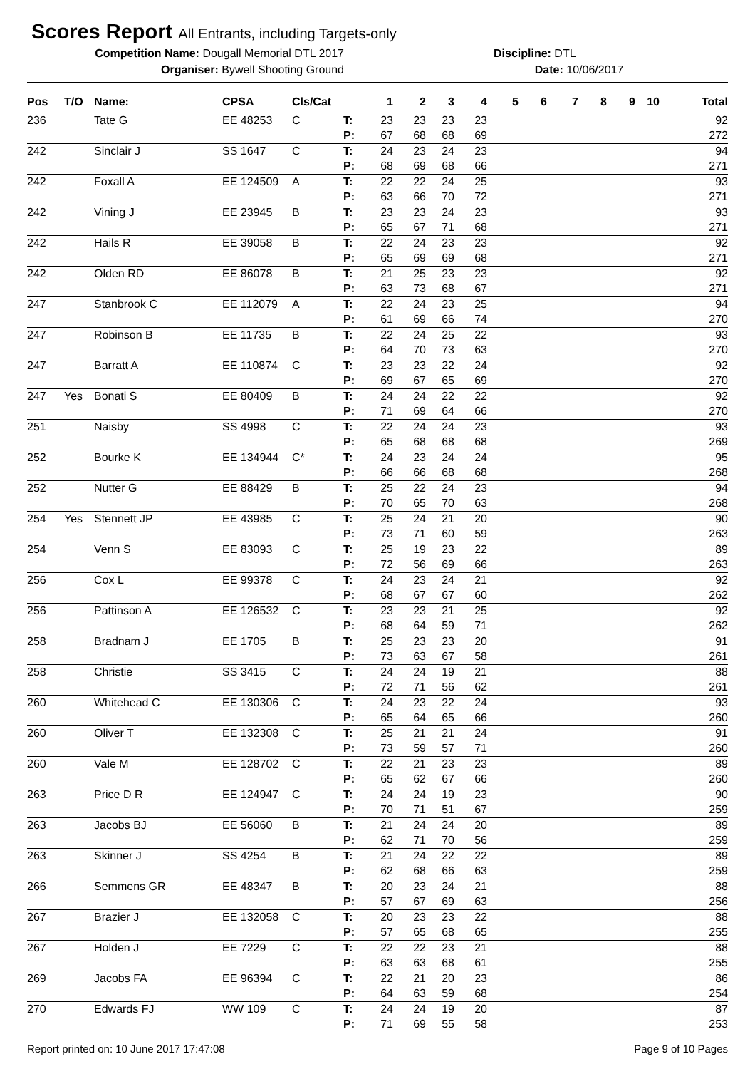Scores Report All Entrants, including Targets-only
Competition Name: Dougall Memorial DTL 2017
Organiser: Bywell Shooting Ground
Discipline: DTL
Date: 10/06/2017
| Pos | T/O | Name: | CPSA | Cls/Cat | | 1 | 2 | 3 | 4 | 5 | 6 | 7 | 8 | 9 | 10 | Total |
| --- | --- | --- | --- | --- | --- | --- | --- | --- | --- | --- | --- | --- | --- | --- | --- | --- |
| 236 | | Tate G | EE 48253 | C | T: | 23 | 23 | 23 | 23 | | | | | | | 92 |
| | | | | | P: | 67 | 68 | 68 | 69 | | | | | | | 272 |
| 242 | | Sinclair J | SS 1647 | C | T: | 24 | 23 | 24 | 23 | | | | | | | 94 |
| | | | | | P: | 68 | 69 | 68 | 66 | | | | | | | 271 |
| 242 | | Foxall A | EE 124509 | A | T: | 22 | 22 | 24 | 25 | | | | | | | 93 |
| | | | | | P: | 63 | 66 | 70 | 72 | | | | | | | 271 |
| 242 | | Vining J | EE 23945 | B | T: | 23 | 23 | 24 | 23 | | | | | | | 93 |
| | | | | | P: | 65 | 67 | 71 | 68 | | | | | | | 271 |
| 242 | | Hails R | EE 39058 | B | T: | 22 | 24 | 23 | 23 | | | | | | | 92 |
| | | | | | P: | 65 | 69 | 69 | 68 | | | | | | | 271 |
| 242 | | Olden RD | EE 86078 | B | T: | 21 | 25 | 23 | 23 | | | | | | | 92 |
| | | | | | P: | 63 | 73 | 68 | 67 | | | | | | | 271 |
| 247 | | Stanbrook C | EE 112079 | A | T: | 22 | 24 | 23 | 25 | | | | | | | 94 |
| | | | | | P: | 61 | 69 | 66 | 74 | | | | | | | 270 |
| 247 | | Robinson B | EE 11735 | B | T: | 22 | 24 | 25 | 22 | | | | | | | 93 |
| | | | | | P: | 64 | 70 | 73 | 63 | | | | | | | 270 |
| 247 | | Barratt A | EE 110874 | C | T: | 23 | 23 | 22 | 24 | | | | | | | 92 |
| | | | | | P: | 69 | 67 | 65 | 69 | | | | | | | 270 |
| 247 | Yes | Bonati S | EE 80409 | B | T: | 24 | 24 | 22 | 22 | | | | | | | 92 |
| | | | | | P: | 71 | 69 | 64 | 66 | | | | | | | 270 |
| 251 | | Naisby | SS 4998 | C | T: | 22 | 24 | 24 | 23 | | | | | | | 93 |
| | | | | | P: | 65 | 68 | 68 | 68 | | | | | | | 269 |
| 252 | | Bourke K | EE 134944 | C* | T: | 24 | 23 | 24 | 24 | | | | | | | 95 |
| | | | | | P: | 66 | 66 | 68 | 68 | | | | | | | 268 |
| 252 | | Nutter G | EE 88429 | B | T: | 25 | 22 | 24 | 23 | | | | | | | 94 |
| | | | | | P: | 70 | 65 | 70 | 63 | | | | | | | 268 |
| 254 | Yes | Stennett JP | EE 43985 | C | T: | 25 | 24 | 21 | 20 | | | | | | | 90 |
| | | | | | P: | 73 | 71 | 60 | 59 | | | | | | | 263 |
| 254 | | Venn S | EE 83093 | C | T: | 25 | 19 | 23 | 22 | | | | | | | 89 |
| | | | | | P: | 72 | 56 | 69 | 66 | | | | | | | 263 |
| 256 | | Cox L | EE 99378 | C | T: | 24 | 23 | 24 | 21 | | | | | | | 92 |
| | | | | | P: | 68 | 67 | 67 | 60 | | | | | | | 262 |
| 256 | | Pattinson A | EE 126532 | C | T: | 23 | 23 | 21 | 25 | | | | | | | 92 |
| | | | | | P: | 68 | 64 | 59 | 71 | | | | | | | 262 |
| 258 | | Bradnam J | EE 1705 | B | T: | 25 | 23 | 23 | 20 | | | | | | | 91 |
| | | | | | P: | 73 | 63 | 67 | 58 | | | | | | | 261 |
| 258 | | Christie | SS 3415 | C | T: | 24 | 24 | 19 | 21 | | | | | | | 88 |
| | | | | | P: | 72 | 71 | 56 | 62 | | | | | | | 261 |
| 260 | | Whitehead C | EE 130306 | C | T: | 24 | 23 | 22 | 24 | | | | | | | 93 |
| | | | | | P: | 65 | 64 | 65 | 66 | | | | | | | 260 |
| 260 | | Oliver T | EE 132308 | C | T: | 25 | 21 | 21 | 24 | | | | | | | 91 |
| | | | | | P: | 73 | 59 | 57 | 71 | | | | | | | 260 |
| 260 | | Vale M | EE 128702 | C | T: | 22 | 21 | 23 | 23 | | | | | | | 89 |
| | | | | | P: | 65 | 62 | 67 | 66 | | | | | | | 260 |
| 263 | | Price D R | EE 124947 | C | T: | 24 | 24 | 19 | 23 | | | | | | | 90 |
| | | | | | P: | 70 | 71 | 51 | 67 | | | | | | | 259 |
| 263 | | Jacobs BJ | EE 56060 | B | T: | 21 | 24 | 24 | 20 | | | | | | | 89 |
| | | | | | P: | 62 | 71 | 70 | 56 | | | | | | | 259 |
| 263 | | Skinner J | SS 4254 | B | T: | 21 | 24 | 22 | 22 | | | | | | | 89 |
| | | | | | P: | 62 | 68 | 66 | 63 | | | | | | | 259 |
| 266 | | Semmens GR | EE 48347 | B | T: | 20 | 23 | 24 | 21 | | | | | | | 88 |
| | | | | | P: | 57 | 67 | 69 | 63 | | | | | | | 256 |
| 267 | | Brazier J | EE 132058 | C | T: | 20 | 23 | 23 | 22 | | | | | | | 88 |
| | | | | | P: | 57 | 65 | 68 | 65 | | | | | | | 255 |
| 267 | | Holden J | EE 7229 | C | T: | 22 | 22 | 23 | 21 | | | | | | | 88 |
| | | | | | P: | 63 | 63 | 68 | 61 | | | | | | | 255 |
| 269 | | Jacobs FA | EE 96394 | C | T: | 22 | 21 | 20 | 23 | | | | | | | 86 |
| | | | | | P: | 64 | 63 | 59 | 68 | | | | | | | 254 |
| 270 | | Edwards FJ | WW 109 | C | T: | 24 | 24 | 19 | 20 | | | | | | | 87 |
| | | | | | P: | 71 | 69 | 55 | 58 | | | | | | | 253 |
Report printed on: 10 June 2017 17:47:08 Page 9 of 10 Pages